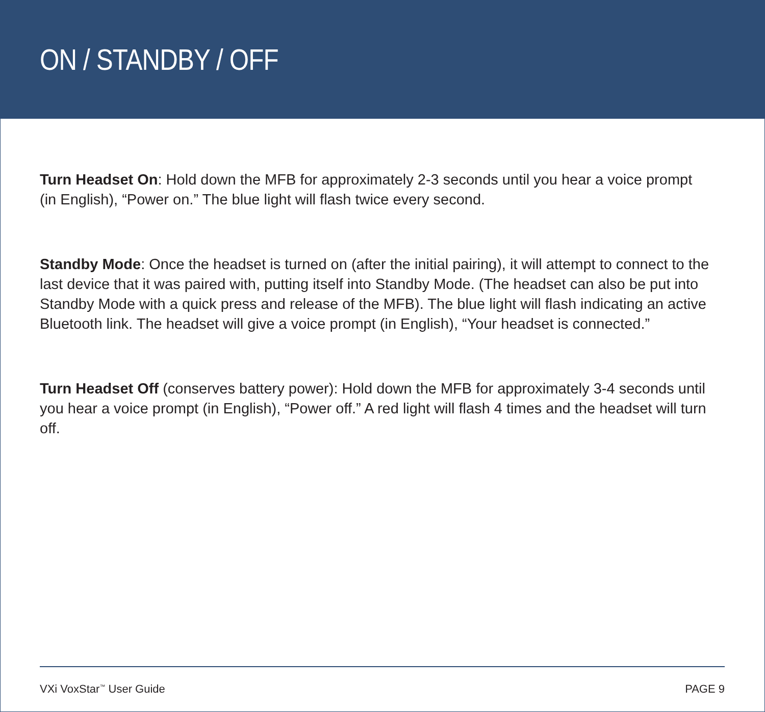ON / STANDBY / OFF
Turn Headset On: Hold down the MFB for approximately 2-3 seconds until you hear a voice prompt
(in English), “Power on.” The blue light will flash twice every second.
Standby Mode: Once the headset is turned on (after the initial pairing), it will attempt to connect to the last device that it was paired with, putting itself into Standby Mode. (The headset can also be put into Standby Mode with a quick press and release of the MFB). The blue light will flash indicating an active Bluetooth link. The headset will give a voice prompt (in English), “Your headset is connected.”
Turn Headset Off (conserves battery power): Hold down the MFB for approximately 3-4 seconds until you hear a voice prompt (in English), “Power off.” A red light will flash 4 times and the headset will turn off.
VXi VoxStar<sup>™</sup> User Guide PAGE 9